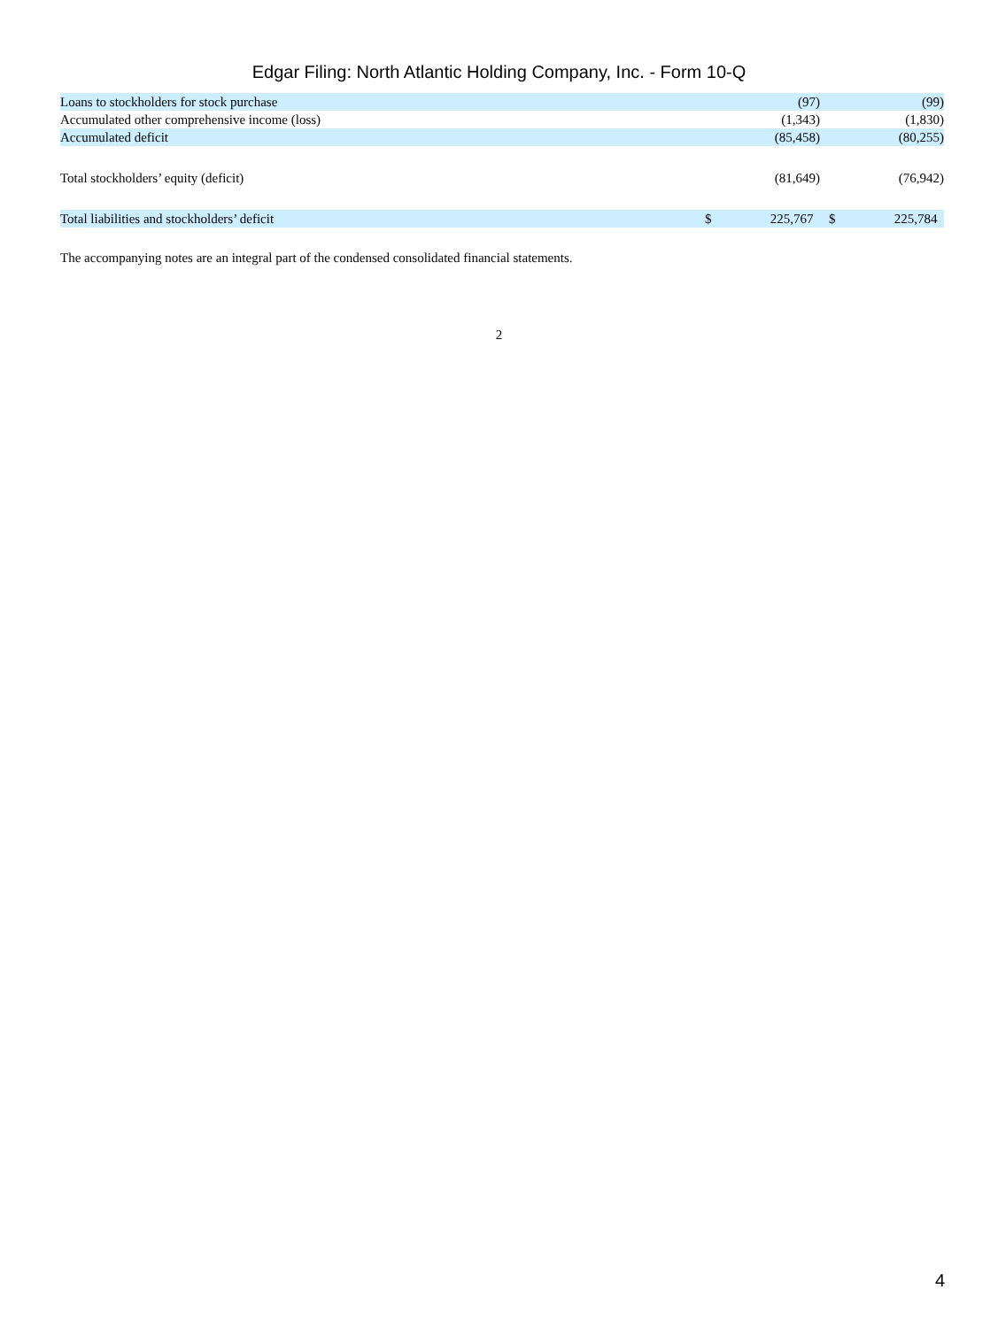Edgar Filing: North Atlantic Holding Company, Inc. - Form 10-Q
| Loans to stockholders for stock purchase | | (97) | | (99) |
| Accumulated other comprehensive income (loss) | | (1,343) | | (1,830) |
| Accumulated deficit | | (85,458) | | (80,255) |
| Total stockholders’ equity (deficit) | | (81,649) | | (76,942) |
| Total liabilities and stockholders’ deficit | $ | 225,767 | $ | 225,784 |
The accompanying notes are an integral part of the condensed consolidated financial statements.
2
4